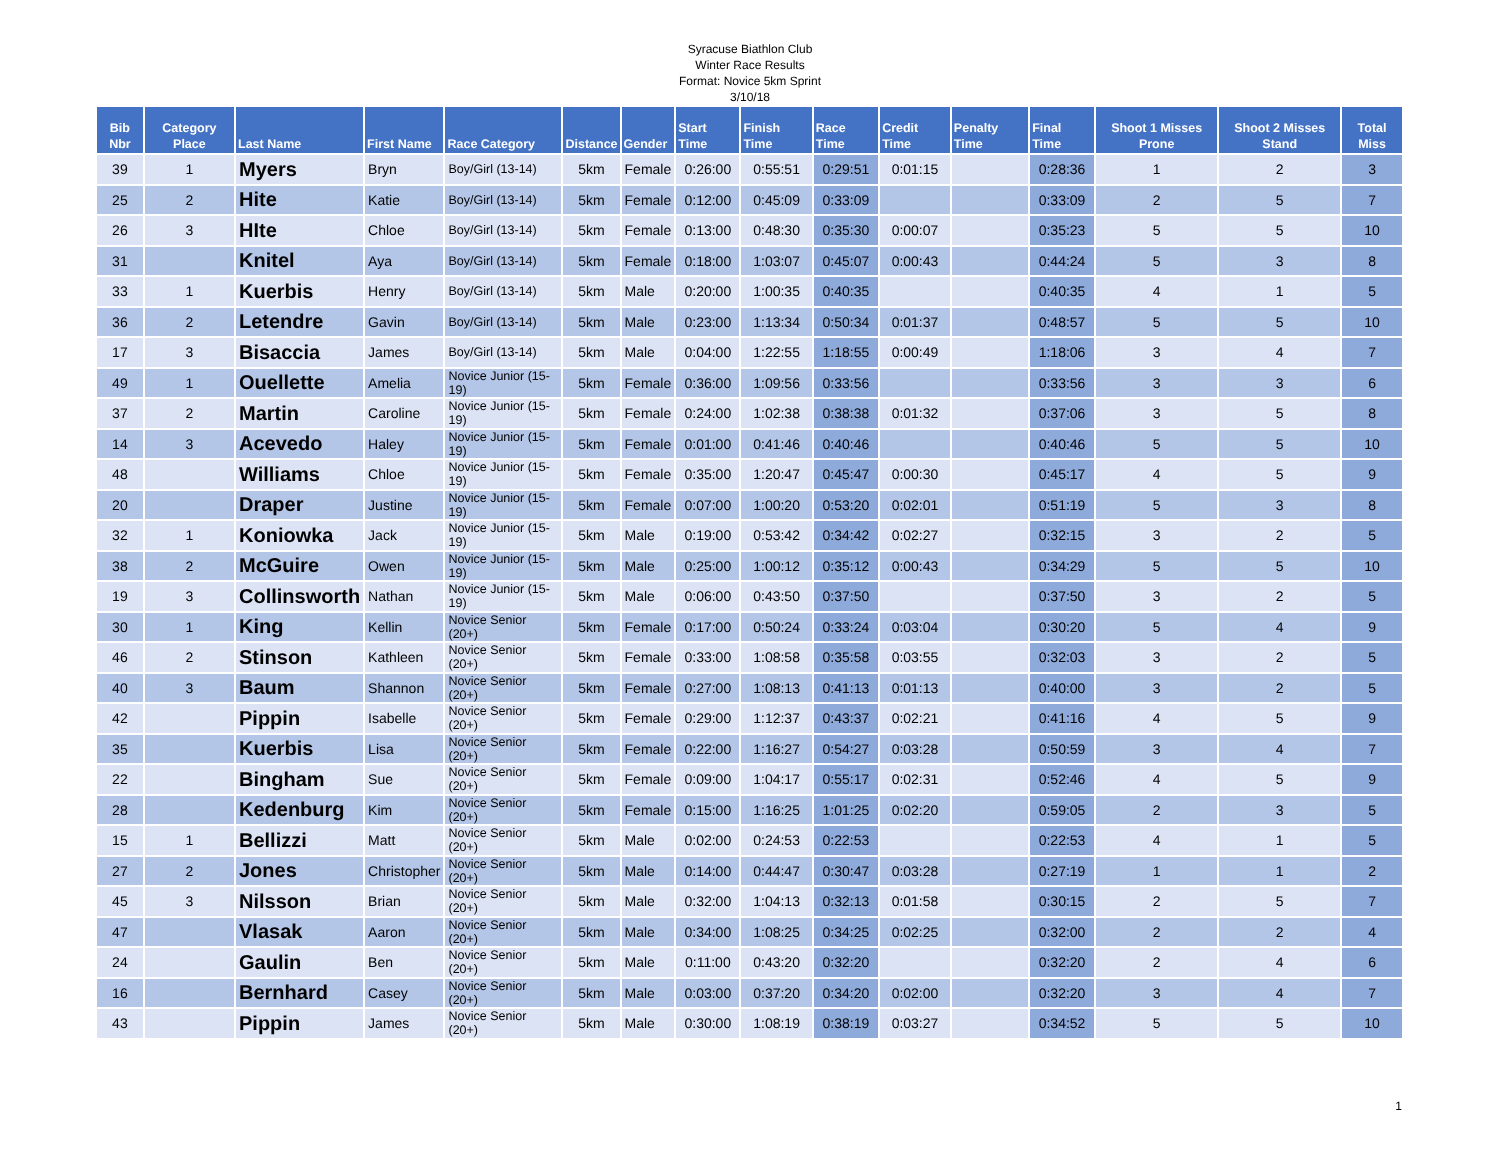Syracuse Biathlon Club
Winter Race Results
Format: Novice 5km Sprint
3/10/18
| Bib Nbr | Category Place | Last Name | First Name | Race Category | Distance | Gender | Start Time | Finish Time | Race Time | Credit Time | Penalty Time | Final Time | Shoot 1 Misses Prone | Shoot 2 Misses Stand | Total Miss |
| --- | --- | --- | --- | --- | --- | --- | --- | --- | --- | --- | --- | --- | --- | --- | --- |
| 39 | 1 | Myers | Bryn | Boy/Girl (13-14) | 5km | Female | 0:26:00 | 0:55:51 | 0:29:51 | 0:01:15 | | 0:28:36 | 1 | 2 | 3 |
| 25 | 2 | Hite | Katie | Boy/Girl (13-14) | 5km | Female | 0:12:00 | 0:45:09 | 0:33:09 | | | 0:33:09 | 2 | 5 | 7 |
| 26 | 3 | HIte | Chloe | Boy/Girl (13-14) | 5km | Female | 0:13:00 | 0:48:30 | 0:35:30 | 0:00:07 | | 0:35:23 | 5 | 5 | 10 |
| 31 | | Knitel | Aya | Boy/Girl (13-14) | 5km | Female | 0:18:00 | 1:03:07 | 0:45:07 | 0:00:43 | | 0:44:24 | 5 | 3 | 8 |
| 33 | 1 | Kuerbis | Henry | Boy/Girl (13-14) | 5km | Male | 0:20:00 | 1:00:35 | 0:40:35 | | | 0:40:35 | 4 | 1 | 5 |
| 36 | 2 | Letendre | Gavin | Boy/Girl (13-14) | 5km | Male | 0:23:00 | 1:13:34 | 0:50:34 | 0:01:37 | | 0:48:57 | 5 | 5 | 10 |
| 17 | 3 | Bisaccia | James | Boy/Girl (13-14) | 5km | Male | 0:04:00 | 1:22:55 | 1:18:55 | 0:00:49 | | 1:18:06 | 3 | 4 | 7 |
| 49 | 1 | Ouellette | Amelia | Novice Junior (15-19) | 5km | Female | 0:36:00 | 1:09:56 | 0:33:56 | | | 0:33:56 | 3 | 3 | 6 |
| 37 | 2 | Martin | Caroline | Novice Junior (15-19) | 5km | Female | 0:24:00 | 1:02:38 | 0:38:38 | 0:01:32 | | 0:37:06 | 3 | 5 | 8 |
| 14 | 3 | Acevedo | Haley | Novice Junior (15-19) | 5km | Female | 0:01:00 | 0:41:46 | 0:40:46 | | | 0:40:46 | 5 | 5 | 10 |
| 48 | | Williams | Chloe | Novice Junior (15-19) | 5km | Female | 0:35:00 | 1:20:47 | 0:45:47 | 0:00:30 | | 0:45:17 | 4 | 5 | 9 |
| 20 | | Draper | Justine | Novice Junior (15-19) | 5km | Female | 0:07:00 | 1:00:20 | 0:53:20 | 0:02:01 | | 0:51:19 | 5 | 3 | 8 |
| 32 | 1 | Koniowka | Jack | Novice Junior (15-19) | 5km | Male | 0:19:00 | 0:53:42 | 0:34:42 | 0:02:27 | | 0:32:15 | 3 | 2 | 5 |
| 38 | 2 | McGuire | Owen | Novice Junior (15-19) | 5km | Male | 0:25:00 | 1:00:12 | 0:35:12 | 0:00:43 | | 0:34:29 | 5 | 5 | 10 |
| 19 | 3 | Collinsworth | Nathan | Novice Junior (15-19) | 5km | Male | 0:06:00 | 0:43:50 | 0:37:50 | | | 0:37:50 | 3 | 2 | 5 |
| 30 | 1 | King | Kellin | Novice Senior (20+) | 5km | Female | 0:17:00 | 0:50:24 | 0:33:24 | 0:03:04 | | 0:30:20 | 5 | 4 | 9 |
| 46 | 2 | Stinson | Kathleen | Novice Senior (20+) | 5km | Female | 0:33:00 | 1:08:58 | 0:35:58 | 0:03:55 | | 0:32:03 | 3 | 2 | 5 |
| 40 | 3 | Baum | Shannon | Novice Senior (20+) | 5km | Female | 0:27:00 | 1:08:13 | 0:41:13 | 0:01:13 | | 0:40:00 | 3 | 2 | 5 |
| 42 | | Pippin | Isabelle | Novice Senior (20+) | 5km | Female | 0:29:00 | 1:12:37 | 0:43:37 | 0:02:21 | | 0:41:16 | 4 | 5 | 9 |
| 35 | | Kuerbis | Lisa | Novice Senior (20+) | 5km | Female | 0:22:00 | 1:16:27 | 0:54:27 | 0:03:28 | | 0:50:59 | 3 | 4 | 7 |
| 22 | | Bingham | Sue | Novice Senior (20+) | 5km | Female | 0:09:00 | 1:04:17 | 0:55:17 | 0:02:31 | | 0:52:46 | 4 | 5 | 9 |
| 28 | | Kedenburg | Kim | Novice Senior (20+) | 5km | Female | 0:15:00 | 1:16:25 | 1:01:25 | 0:02:20 | | 0:59:05 | 2 | 3 | 5 |
| 15 | 1 | Bellizzi | Matt | Novice Senior (20+) | 5km | Male | 0:02:00 | 0:24:53 | 0:22:53 | | | 0:22:53 | 4 | 1 | 5 |
| 27 | 2 | Jones | Christopher | Novice Senior (20+) | 5km | Male | 0:14:00 | 0:44:47 | 0:30:47 | 0:03:28 | | 0:27:19 | 1 | 1 | 2 |
| 45 | 3 | Nilsson | Brian | Novice Senior (20+) | 5km | Male | 0:32:00 | 1:04:13 | 0:32:13 | 0:01:58 | | 0:30:15 | 2 | 5 | 7 |
| 47 | | Vlasak | Aaron | Novice Senior (20+) | 5km | Male | 0:34:00 | 1:08:25 | 0:34:25 | 0:02:25 | | 0:32:00 | 2 | 2 | 4 |
| 24 | | Gaulin | Ben | Novice Senior (20+) | 5km | Male | 0:11:00 | 0:43:20 | 0:32:20 | | | 0:32:20 | 2 | 4 | 6 |
| 16 | | Bernhard | Casey | Novice Senior (20+) | 5km | Male | 0:03:00 | 0:37:20 | 0:34:20 | 0:02:00 | | 0:32:20 | 3 | 4 | 7 |
| 43 | | Pippin | James | Novice Senior (20+) | 5km | Male | 0:30:00 | 1:08:19 | 0:38:19 | 0:03:27 | | 0:34:52 | 5 | 5 | 10 |
1